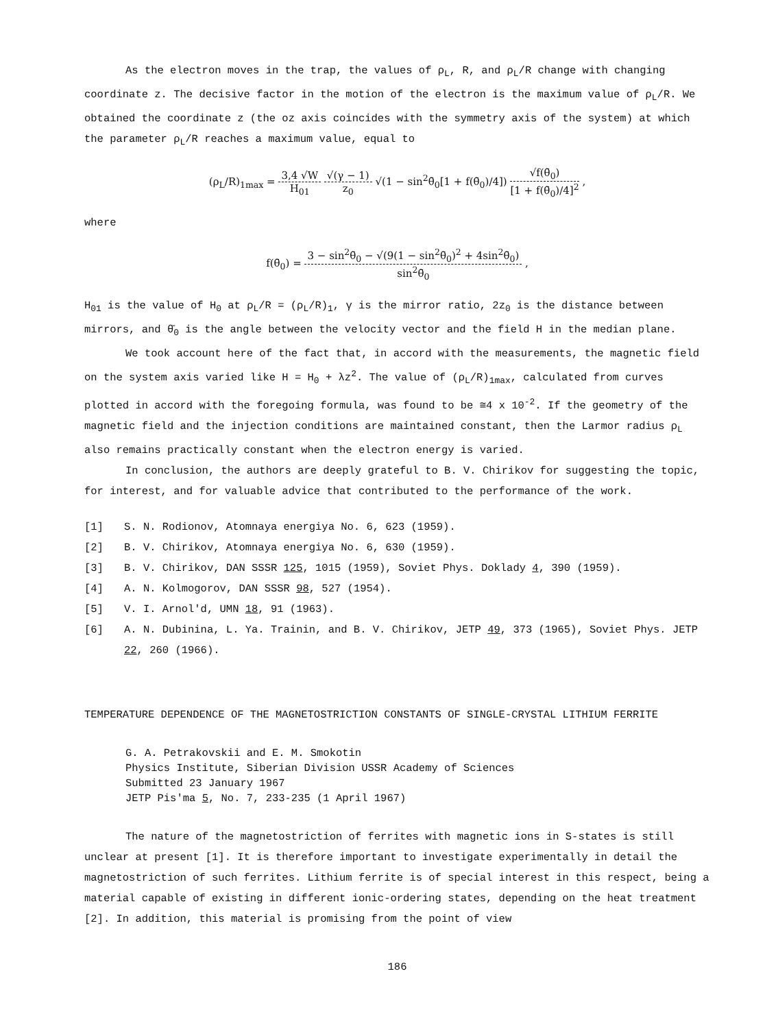As the electron moves in the trap, the values of ρ<sub>L</sub>, R, and ρ<sub>L</sub>/R change with changing coordinate z. The decisive factor in the motion of the electron is the maximum value of ρ<sub>L</sub>/R. We obtained the coordinate z (the oz axis coincides with the symmetry axis of the system) at which the parameter ρ<sub>L</sub>/R reaches a maximum value, equal to
(ρ<sub>L</sub>/R)<sub>1max</sub> = 3,4 √W H<sub>01</sub> √(γ − 1) z<sub>0</sub> √(1 − sin<sup>2</sup>θ̄<sub>0</sub>[1 + f(θ̄<sub>0</sub>)/4]) √f(θ̄<sub>0</sub>) [1 + f(θ̄<sub>0</sub>)/4]<sup>2</sup> ,
where
f(θ̄<sub>0</sub>) = 3 − sin<sup>2</sup>θ̄<sub>0</sub> − √(9(1 − sin<sup>2</sup>θ̄<sub>0</sub>)<sup>2</sup> + 4sin<sup>2</sup>θ̄<sub>0</sub>) sin<sup>2</sup>θ̄<sub>0</sub> ,
H<sub>01</sub> is the value of H<sub>0</sub> at ρ<sub>L</sub>/R = (ρ<sub>L</sub>/R)<sub>1</sub>, γ is the mirror ratio, 2z<sub>0</sub> is the distance between mirrors, and θ̄<sub>0</sub> is the angle between the velocity vector and the field H in the median plane.
We took account here of the fact that, in accord with the measurements, the magnetic field on the system axis varied like H = H<sub>0</sub> + λz<sup>2</sup>. The value of (ρ<sub>L</sub>/R)<sub>1max</sub>, calculated from curves plotted in accord with the foregoing formula, was found to be ≅4 x 10<sup>-2</sup>. If the geometry of the magnetic field and the injection conditions are maintained constant, then the Larmor radius ρ<sub>L</sub> also remains practically constant when the electron energy is varied.
In conclusion, the authors are deeply grateful to B. V. Chirikov for suggesting the topic, for interest, and for valuable advice that contributed to the performance of the work.
[1] S. N. Rodionov, Atomnaya energiya No. 6, 623 (1959).
[2] B. V. Chirikov, Atomnaya energiya No. 6, 630 (1959).
[3] B. V. Chirikov, DAN SSSR 125, 1015 (1959), Soviet Phys. Doklady 4, 390 (1959).
[4] A. N. Kolmogorov, DAN SSSR 98, 527 (1954).
[5] V. I. Arnol'd, UMN 18, 91 (1963).
[6] A. N. Dubinina, L. Ya. Trainin, and B. V. Chirikov, JETP 49, 373 (1965), Soviet Phys. JETP 22, 260 (1966).
TEMPERATURE DEPENDENCE OF THE MAGNETOSTRICTION CONSTANTS OF SINGLE-CRYSTAL LITHIUM FERRITE
G. A. Petrakovskii and E. M. Smokotin
Physics Institute, Siberian Division USSR Academy of Sciences
Submitted 23 January 1967
JETP Pis'ma 5, No. 7, 233-235 (1 April 1967)
The nature of the magnetostriction of ferrites with magnetic ions in S-states is still unclear at present [1]. It is therefore important to investigate experimentally in detail the magnetostriction of such ferrites. Lithium ferrite is of special interest in this respect, being a material capable of existing in different ionic-ordering states, depending on the heat treatment [2]. In addition, this material is promising from the point of view
186